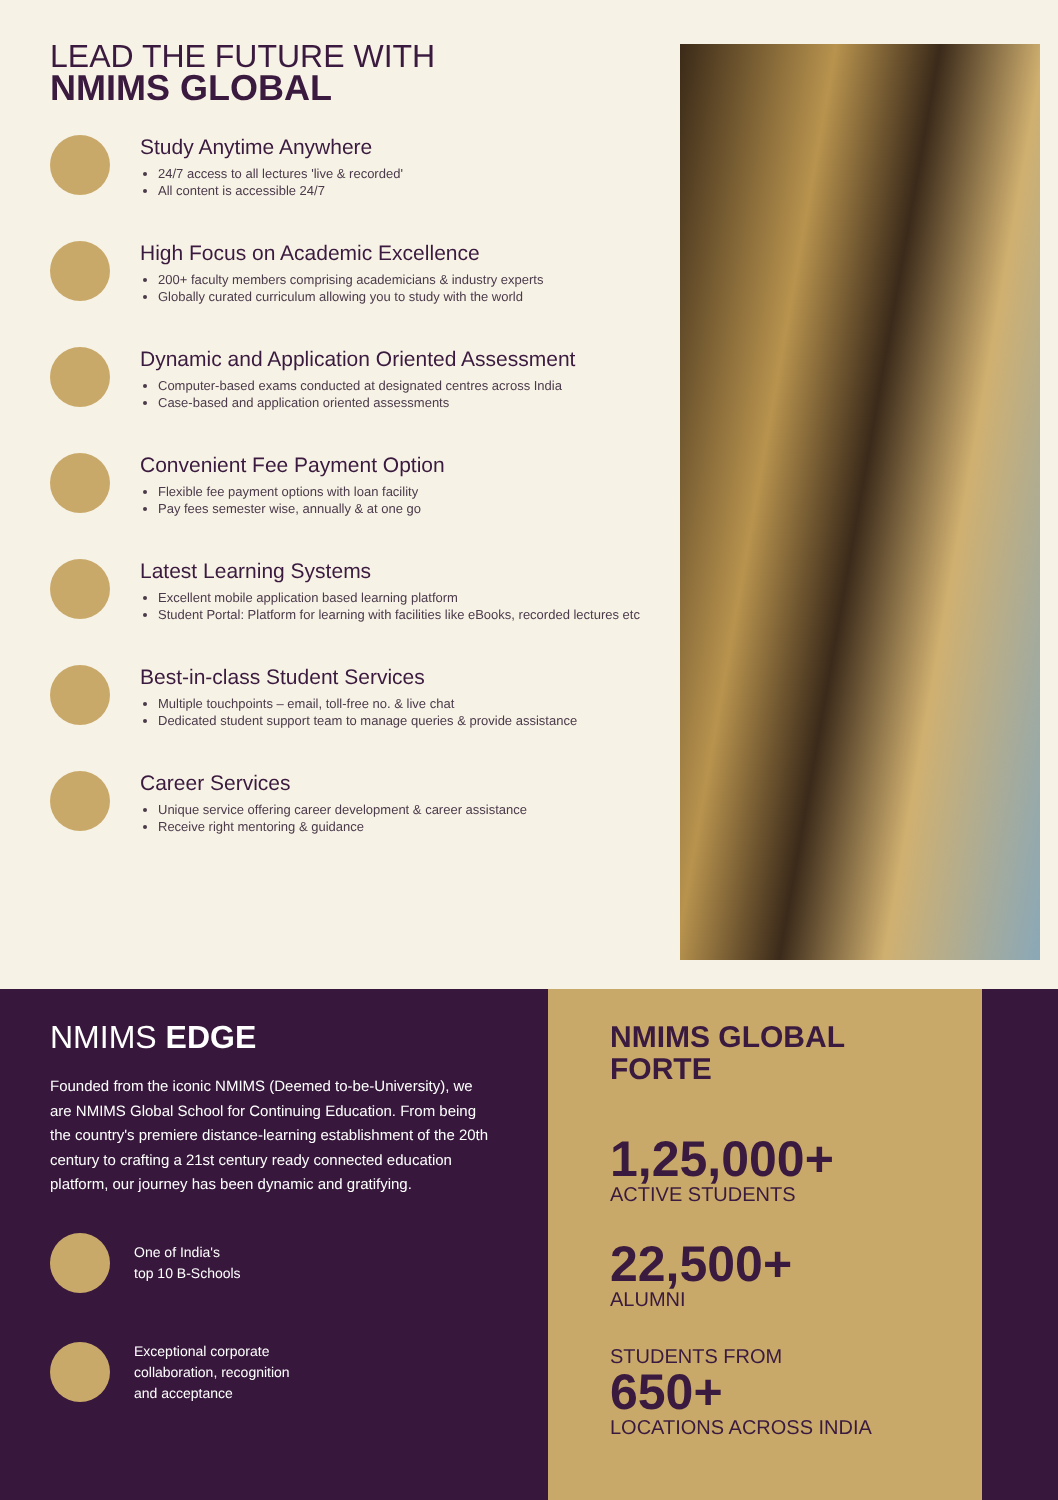LEAD THE FUTURE WITH
NMIMS GLOBAL
Study Anytime Anywhere
24/7 access to all lectures 'live & recorded'
All content is accessible 24/7
High Focus on Academic Excellence
200+ faculty members comprising academicians & industry experts
Globally curated curriculum allowing you to study with the world
Dynamic and Application Oriented Assessment
Computer-based exams conducted at designated centres across India
Case-based and application oriented assessments
Convenient Fee Payment Option
Flexible fee payment options with loan facility
Pay fees semester wise, annually & at one go
Latest Learning Systems
Excellent mobile application based learning platform
Student Portal: Platform for learning with facilities like eBooks, recorded lectures etc
Best-in-class Student Services
Multiple touchpoints – email, toll-free no. & live chat
Dedicated student support team to manage queries & provide assistance
Career Services
Unique service offering career development & career assistance
Receive right mentoring & guidance
NMIMS EDGE
Founded from the iconic NMIMS (Deemed to-be-University), we are NMIMS Global School for Continuing Education. From being the country's premiere distance-learning establishment of the 20th century to crafting a 21st century ready connected education platform, our journey has been dynamic and gratifying.
One of India's
top 10 B-Schools
Exceptional corporate
collaboration, recognition
and acceptance
NMIMS GLOBAL
FORTE
1,25,000+
ACTIVE STUDENTS
22,500+
ALUMNI
STUDENTS FROM
650+
LOCATIONS ACROSS INDIA